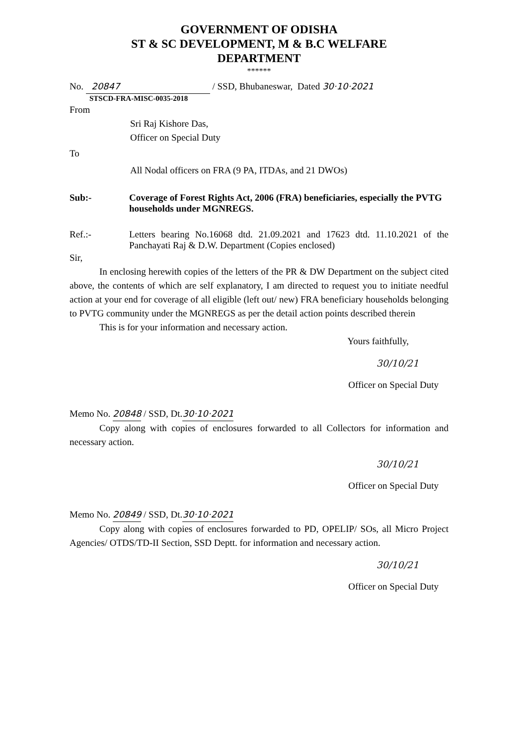GOVERNMENT OF ODISHA
ST & SC DEVELOPMENT, M & B.C WELFARE
DEPARTMENT
******
No. 20847 / SSD, Bhubaneswar, Dated 30·10·2021
STSCD-FRA-MISC-0035-2018
From
Sri Raj Kishore Das,
Officer on Special Duty
To
All Nodal officers on FRA (9 PA, ITDAs, and 21 DWOs)
Sub:- Coverage of Forest Rights Act, 2006 (FRA) beneficiaries, especially the PVTG households under MGNREGS.
Ref.:- Letters bearing No.16068 dtd. 21.09.2021 and 17623 dtd. 11.10.2021 of the Panchayati Raj & D.W. Department (Copies enclosed)
Sir,
In enclosing herewith copies of the letters of the PR & DW Department on the subject cited above, the contents of which are self explanatory, I am directed to request you to initiate needful action at your end for coverage of all eligible (left out/ new) FRA beneficiary households belonging to PVTG community under the MGNREGS as per the detail action points described therein
This is for your information and necessary action.
Yours faithfully,
30/10/21
Officer on Special Duty
Memo No. 20848 / SSD, Dt.30·10·2021
Copy along with copies of enclosures forwarded to all Collectors for information and necessary action.
30/10/21
Officer on Special Duty
Memo No. 20849 / SSD, Dt.30·10·2021
Copy along with copies of enclosures forwarded to PD, OPELIP/ SOs, all Micro Project Agencies/ OTDS/TD-II Section, SSD Deptt. for information and necessary action.
30/10/21
Officer on Special Duty